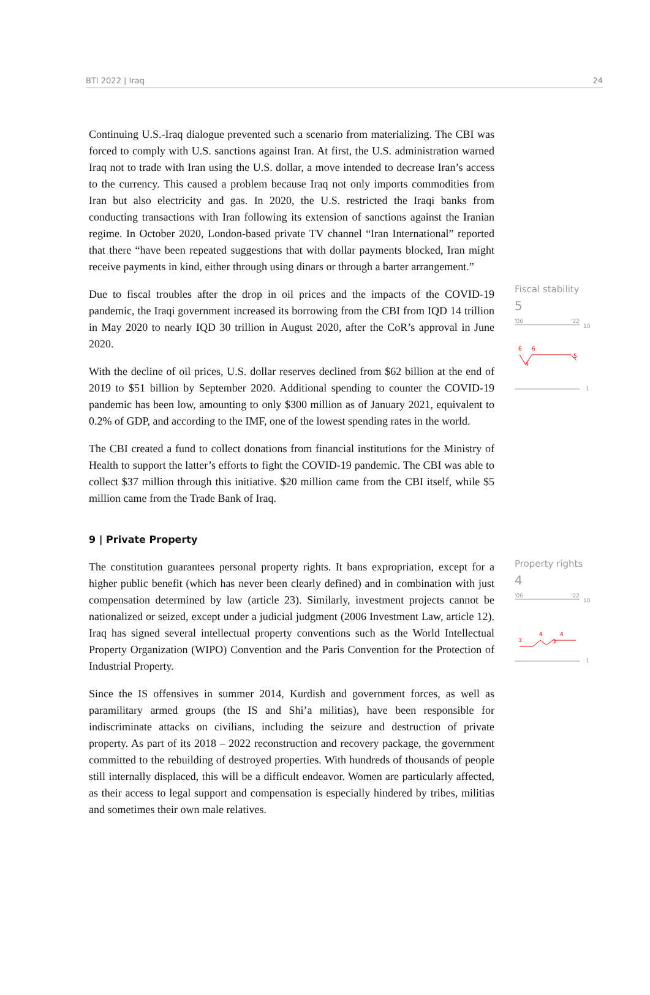BTI 2022 | Iraq 24
Continuing U.S.-Iraq dialogue prevented such a scenario from materializing. The CBI was forced to comply with U.S. sanctions against Iran. At first, the U.S. administration warned Iraq not to trade with Iran using the U.S. dollar, a move intended to decrease Iran’s access to the currency. This caused a problem because Iraq not only imports commodities from Iran but also electricity and gas. In 2020, the U.S. restricted the Iraqi banks from conducting transactions with Iran following its extension of sanctions against the Iranian regime. In October 2020, London-based private TV channel “Iran International” reported that there “have been repeated suggestions that with dollar payments blocked, Iran might receive payments in kind, either through using dinars or through a barter arrangement.”
Due to fiscal troubles after the drop in oil prices and the impacts of the COVID-19 pandemic, the Iraqi government increased its borrowing from the CBI from IQD 14 trillion in May 2020 to nearly IQD 30 trillion in August 2020, after the CoR’s approval in June 2020.
With the decline of oil prices, U.S. dollar reserves declined from $62 billion at the end of 2019 to $51 billion by September 2020. Additional spending to counter the COVID-19 pandemic has been low, amounting to only $300 million as of January 2021, equivalent to 0.2% of GDP, and according to the IMF, one of the lowest spending rates in the world.
The CBI created a fund to collect donations from financial institutions for the Ministry of Health to support the latter’s efforts to fight the COVID-19 pandemic. The CBI was able to collect $37 million through this initiative. $20 million came from the CBI itself, while $5 million came from the Trade Bank of Iraq.
Fiscal stability
5
'06
'22
10
6
6
4
5
1
9 | Private Property
The constitution guarantees personal property rights. It bans expropriation, except for a higher public benefit (which has never been clearly defined) and in combination with just compensation determined by law (article 23). Similarly, investment projects cannot be nationalized or seized, except under a judicial judgment (2006 Investment Law, article 12). Iraq has signed several intellectual property conventions such as the World Intellectual Property Organization (WIPO) Convention and the Paris Convention for the Protection of Industrial Property.
Since the IS offensives in summer 2014, Kurdish and government forces, as well as paramilitary armed groups (the IS and Shi’a militias), have been responsible for indiscriminate attacks on civilians, including the seizure and destruction of private property. As part of its 2018 – 2022 reconstruction and recovery package, the government committed to the rebuilding of destroyed properties. With hundreds of thousands of people still internally displaced, this will be a difficult endeavor. Women are particularly affected, as their access to legal support and compensation is especially hindered by tribes, militias and sometimes their own male relatives.
Property rights
4
'06
'22
10
3
4
3
4
1